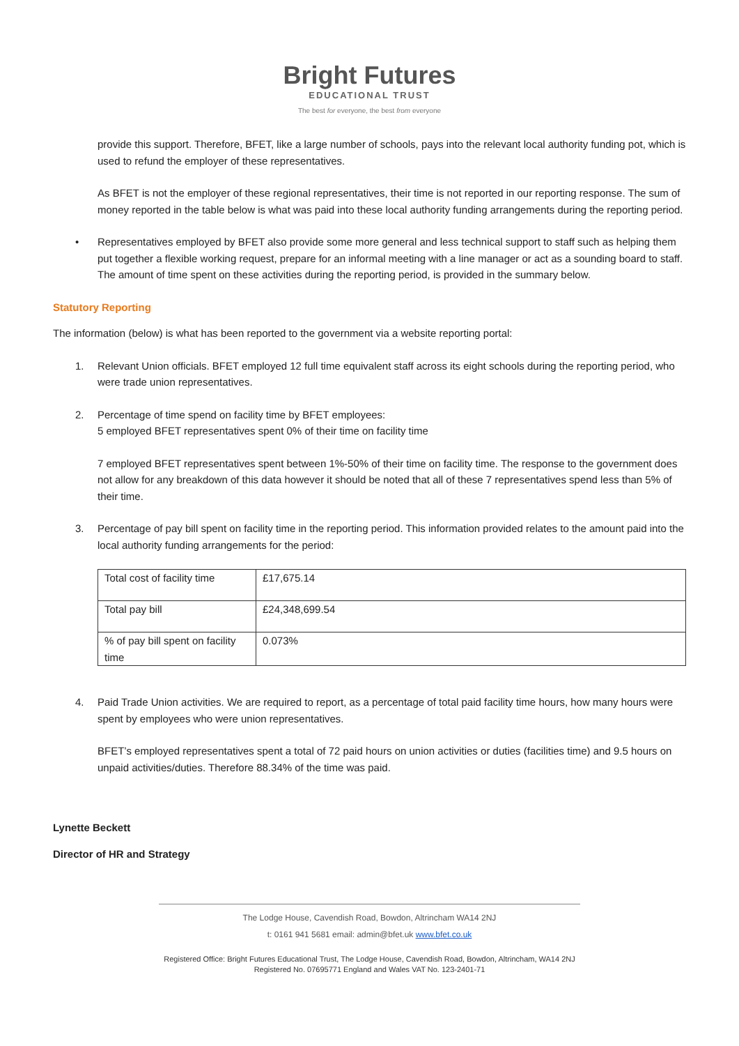Bright Futures
EDUCATIONAL TRUST
The best for everyone, the best from everyone
provide this support. Therefore, BFET, like a large number of schools, pays into the relevant local authority funding pot, which is used to refund the employer of these representatives.
As BFET is not the employer of these regional representatives, their time is not reported in our reporting response. The sum of money reported in the table below is what was paid into these local authority funding arrangements during the reporting period.
• Representatives employed by BFET also provide some more general and less technical support to staff such as helping them put together a flexible working request, prepare for an informal meeting with a line manager or act as a sounding board to staff. The amount of time spent on these activities during the reporting period, is provided in the summary below.
Statutory Reporting
The information (below) is what has been reported to the government via a website reporting portal:
1. Relevant Union officials. BFET employed 12 full time equivalent staff across its eight schools during the reporting period, who were trade union representatives.
2. Percentage of time spend on facility time by BFET employees:
5 employed BFET representatives spent 0% of their time on facility time
7 employed BFET representatives spent between 1%-50% of their time on facility time. The response to the government does not allow for any breakdown of this data however it should be noted that all of these 7 representatives spend less than 5% of their time.
3. Percentage of pay bill spent on facility time in the reporting period. This information provided relates to the amount paid into the local authority funding arrangements for the period:
| Total cost of facility time | £17,675.14 |
| Total pay bill | £24,348,699.54 |
| % of pay bill spent on facility time | 0.073% |
4. Paid Trade Union activities. We are required to report, as a percentage of total paid facility time hours, how many hours were spent by employees who were union representatives.
BFET’s employed representatives spent a total of 72 paid hours on union activities or duties (facilities time) and 9.5 hours on unpaid activities/duties. Therefore 88.34% of the time was paid.
Lynette Beckett
Director of HR and Strategy
The Lodge House, Cavendish Road, Bowdon, Altrincham WA14 2NJ
t: 0161 941 5681 email: admin@bfet.uk www.bfet.co.uk
Registered Office: Bright Futures Educational Trust, The Lodge House, Cavendish Road, Bowdon, Altrincham, WA14 2NJ
Registered No. 07695771 England and Wales VAT No. 123-2401-71